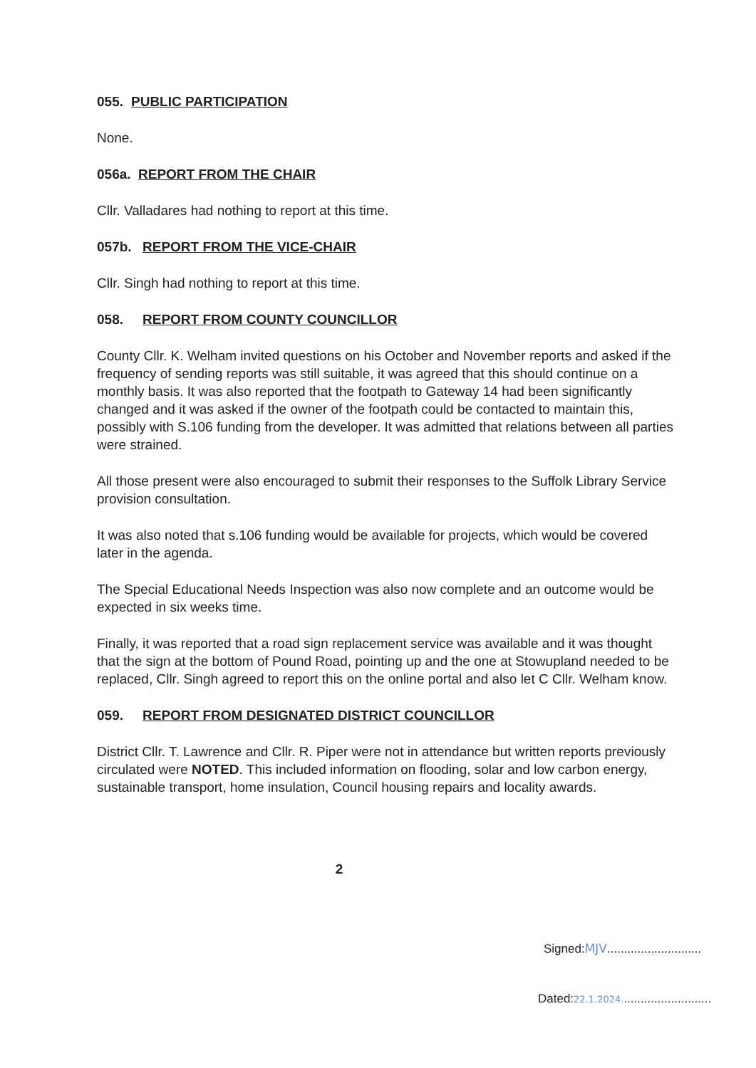055. PUBLIC PARTICIPATION
None.
056a. REPORT FROM THE CHAIR
Cllr. Valladares had nothing to report at this time.
057b. REPORT FROM THE VICE-CHAIR
Cllr. Singh had nothing to report at this time.
058. REPORT FROM COUNTY COUNCILLOR
County Cllr. K. Welham invited questions on his October and November reports and asked if the frequency of sending reports was still suitable, it was agreed that this should continue on a monthly basis. It was also reported that the footpath to Gateway 14 had been significantly changed and it was asked if the owner of the footpath could be contacted to maintain this, possibly with S.106 funding from the developer. It was admitted that relations between all parties were strained.
All those present were also encouraged to submit their responses to the Suffolk Library Service provision consultation.
It was also noted that s.106 funding would be available for projects, which would be covered later in the agenda.
The Special Educational Needs Inspection was also now complete and an outcome would be expected in six weeks time.
Finally, it was reported that a road sign replacement service was available and it was thought that the sign at the bottom of Pound Road, pointing up and the one at Stowupland needed to be replaced, Cllr. Singh agreed to report this on the online portal and also let C Cllr. Welham know.
059. REPORT FROM DESIGNATED DISTRICT COUNCILLOR
District Cllr. T. Lawrence and Cllr. R. Piper were not in attendance but written reports previously circulated were NOTED. This included information on flooding, solar and low carbon energy, sustainable transport, home insulation, Council housing repairs and locality awards.
2
Signed:MJV............................
Dated:22.1.2024...........................